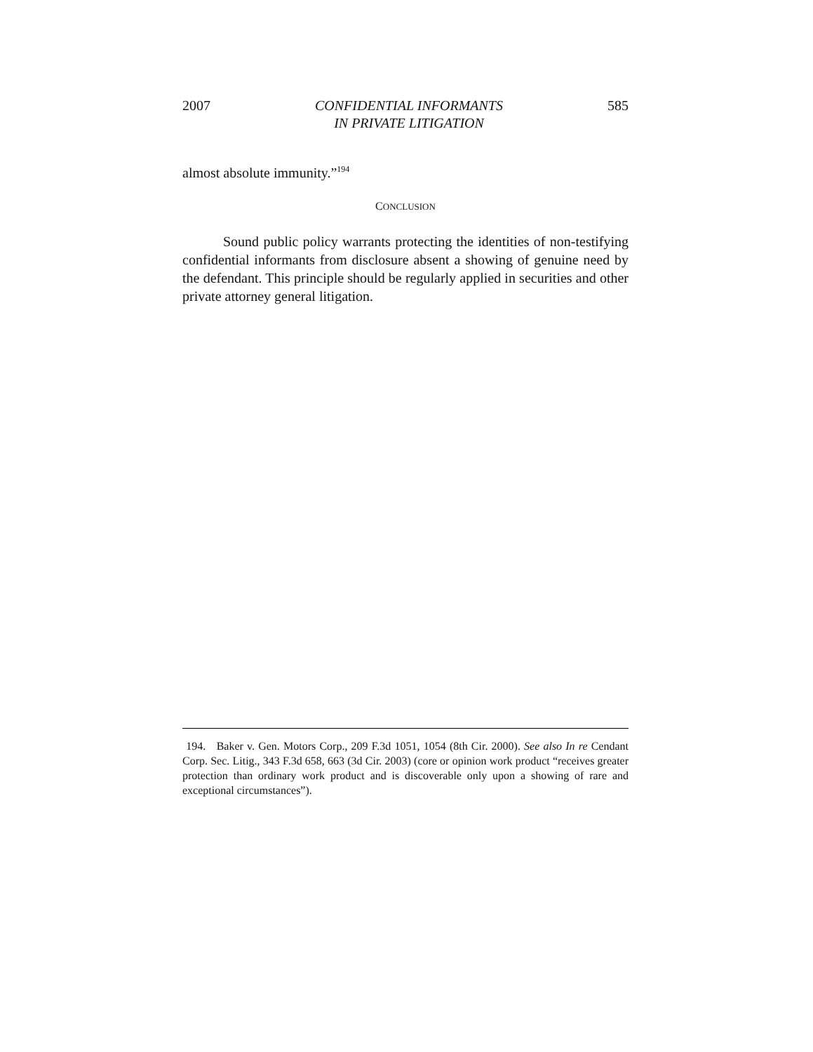2007 CONFIDENTIAL INFORMANTS
IN PRIVATE LITIGATION 585
almost absolute immunity.”<sup>194</sup>
CONCLUSION
Sound public policy warrants protecting the identities of non-testifying confidential informants from disclosure absent a showing of genuine need by the defendant. This principle should be regularly applied in securities and other private attorney general litigation.
194. Baker v. Gen. Motors Corp., 209 F.3d 1051, 1054 (8th Cir. 2000). See also In re Cendant Corp. Sec. Litig., 343 F.3d 658, 663 (3d Cir. 2003) (core or opinion work product “receives greater protection than ordinary work product and is discoverable only upon a showing of rare and exceptional circumstances”).